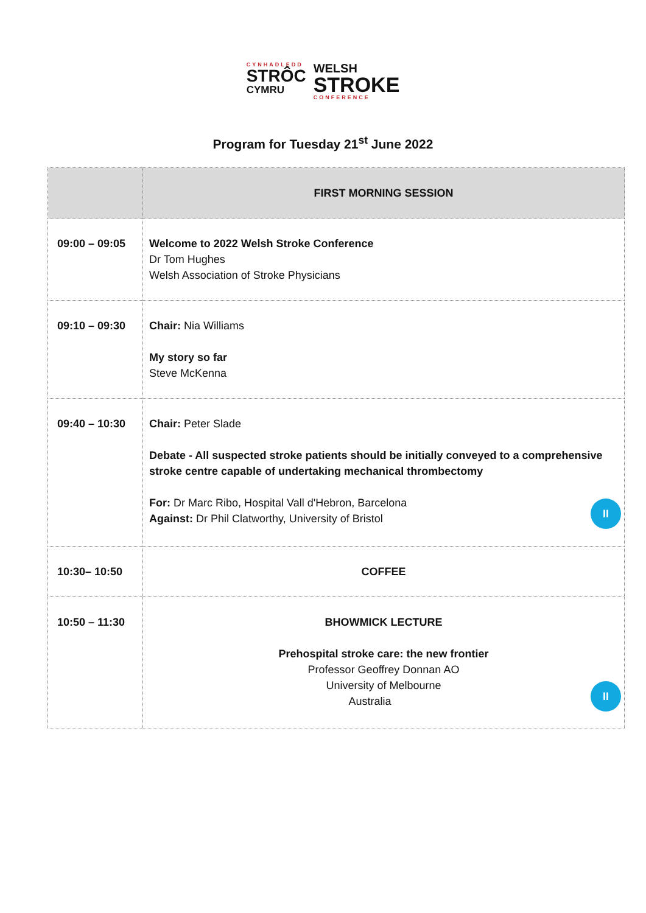CYNHADLEDD
STRÔC
CYMRU
WELSH
STROKE
CONFERENCE
Program for Tuesday 21<sup>st</sup> June 2022
| | FIRST MORNING SESSION |
| 09:00 – 09:05 | Welcome to 2022 Welsh Stroke Conference Dr Tom Hughes Welsh Association of Stroke Physicians |
| 09:10 – 09:30 | Chair: Nia Williams My story so far Steve McKenna |
| 09:40 – 10:30 | Chair: Peter Slade Debate - All suspected stroke patients should be initially conveyed to a comprehensive stroke centre capable of undertaking mechanical thrombectomy For: Dr Marc Ribo, Hospital Vall d'Hebron, Barcelona Against: Dr Phil Clatworthy, University of Bristol II |
| 10:30– 10:50 | COFFEE |
| 10:50 – 11:30 | BHOWMICK LECTURE Prehospital stroke care: the new frontier Professor Geoffrey Donnan AO University of Melbourne Australia II |